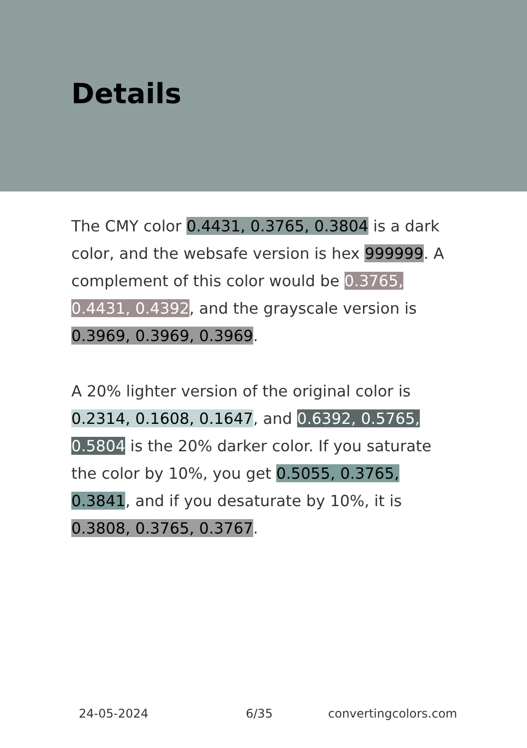Details
The CMY color 0.4431, 0.3765, 0.3804 is a dark color, and the websafe version is hex 999999. A complement of this color would be 0.3765, 0.4431, 0.4392, and the grayscale version is 0.3969, 0.3969, 0.3969.
A 20% lighter version of the original color is 0.2314, 0.1608, 0.1647, and 0.6392, 0.5765, 0.5804 is the 20% darker color. If you saturate the color by 10%, you get 0.5055, 0.3765, 0.3841, and if you desaturate by 10%, it is 0.3808, 0.3765, 0.3767.
24-05-2024 6/35 convertingcolors.com